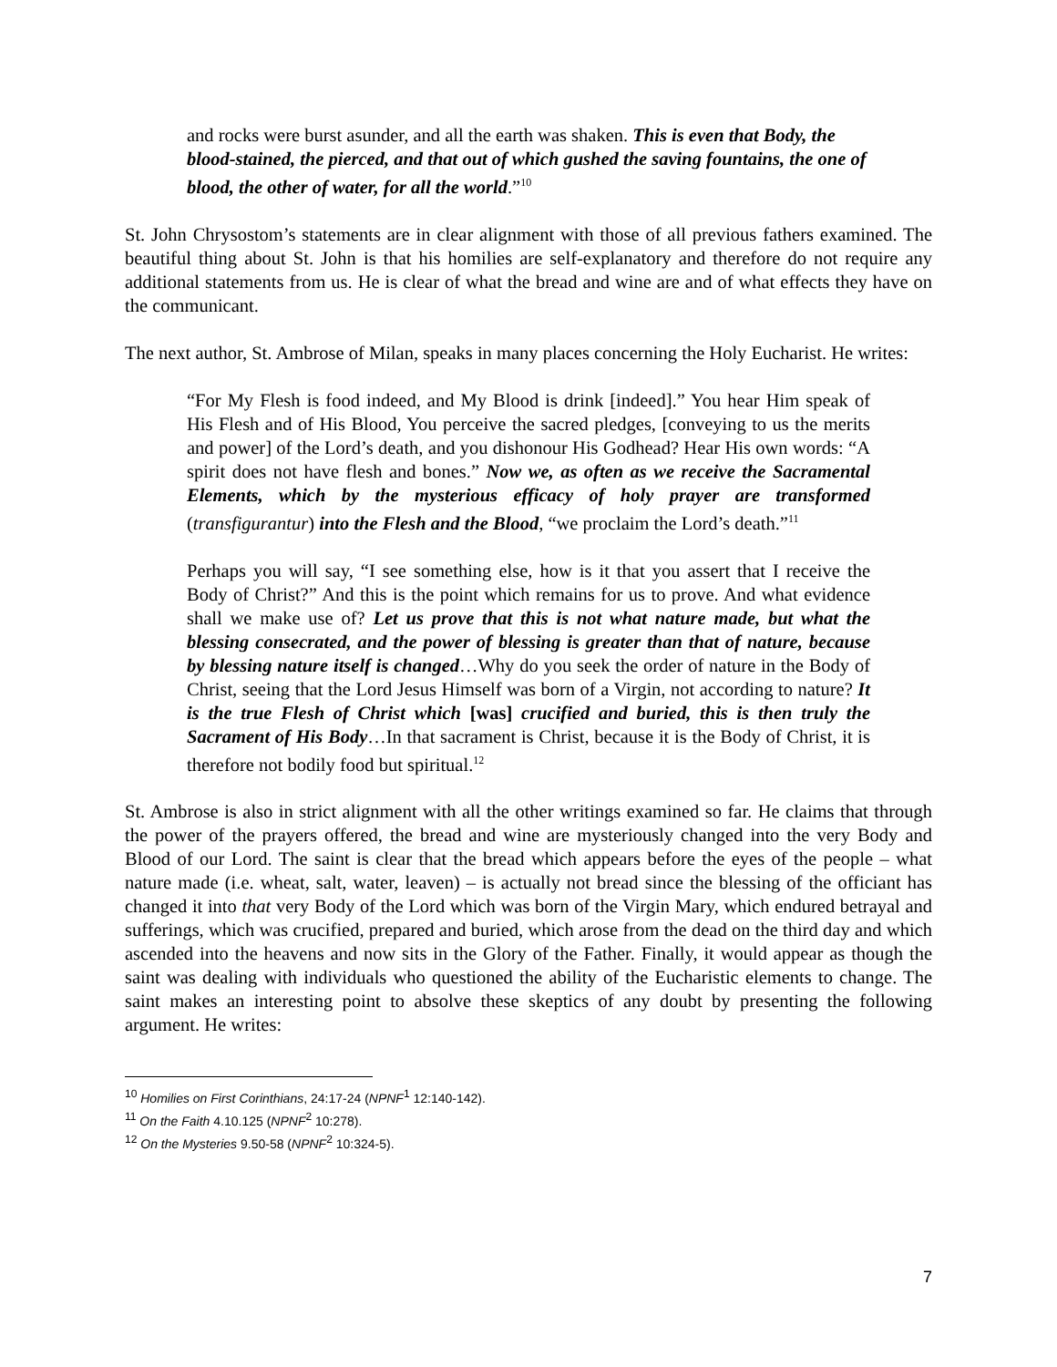and rocks were burst asunder, and all the earth was shaken. This is even that Body, the blood-stained, the pierced, and that out of which gushed the saving fountains, the one of blood, the other of water, for all the world.”<sup>10</sup>
St. John Chrysostom’s statements are in clear alignment with those of all previous fathers examined. The beautiful thing about St. John is that his homilies are self-explanatory and therefore do not require any additional statements from us. He is clear of what the bread and wine are and of what effects they have on the communicant.
The next author, St. Ambrose of Milan, speaks in many places concerning the Holy Eucharist. He writes:
“For My Flesh is food indeed, and My Blood is drink [indeed].” You hear Him speak of His Flesh and of His Blood, You perceive the sacred pledges, [conveying to us the merits and power] of the Lord’s death, and you dishonour His Godhead? Hear His own words: “A spirit does not have flesh and bones.” Now we, as often as we receive the Sacramental Elements, which by the mysterious efficacy of holy prayer are transformed (transfigurantur) into the Flesh and the Blood, “we proclaim the Lord’s death.”<sup>11</sup>
Perhaps you will say, “I see something else, how is it that you assert that I receive the Body of Christ?” And this is the point which remains for us to prove. And what evidence shall we make use of? Let us prove that this is not what nature made, but what the blessing consecrated, and the power of blessing is greater than that of nature, because by blessing nature itself is changed…Why do you seek the order of nature in the Body of Christ, seeing that the Lord Jesus Himself was born of a Virgin, not according to nature? It is the true Flesh of Christ which [was] crucified and buried, this is then truly the Sacrament of His Body…In that sacrament is Christ, because it is the Body of Christ, it is therefore not bodily food but spiritual.<sup>12</sup>
St. Ambrose is also in strict alignment with all the other writings examined so far. He claims that through the power of the prayers offered, the bread and wine are mysteriously changed into the very Body and Blood of our Lord. The saint is clear that the bread which appears before the eyes of the people – what nature made (i.e. wheat, salt, water, leaven) – is actually not bread since the blessing of the officiant has changed it into that very Body of the Lord which was born of the Virgin Mary, which endured betrayal and sufferings, which was crucified, prepared and buried, which arose from the dead on the third day and which ascended into the heavens and now sits in the Glory of the Father. Finally, it would appear as though the saint was dealing with individuals who questioned the ability of the Eucharistic elements to change. The saint makes an interesting point to absolve these skeptics of any doubt by presenting the following argument. He writes:
<sup>10</sup> Homilies on First Corinthians, 24:17-24 (NPNF<sup>1</sup> 12:140-142).
<sup>11</sup> On the Faith 4.10.125 (NPNF<sup>2</sup> 10:278).
<sup>12</sup> On the Mysteries 9.50-58 (NPNF<sup>2</sup> 10:324-5).
7